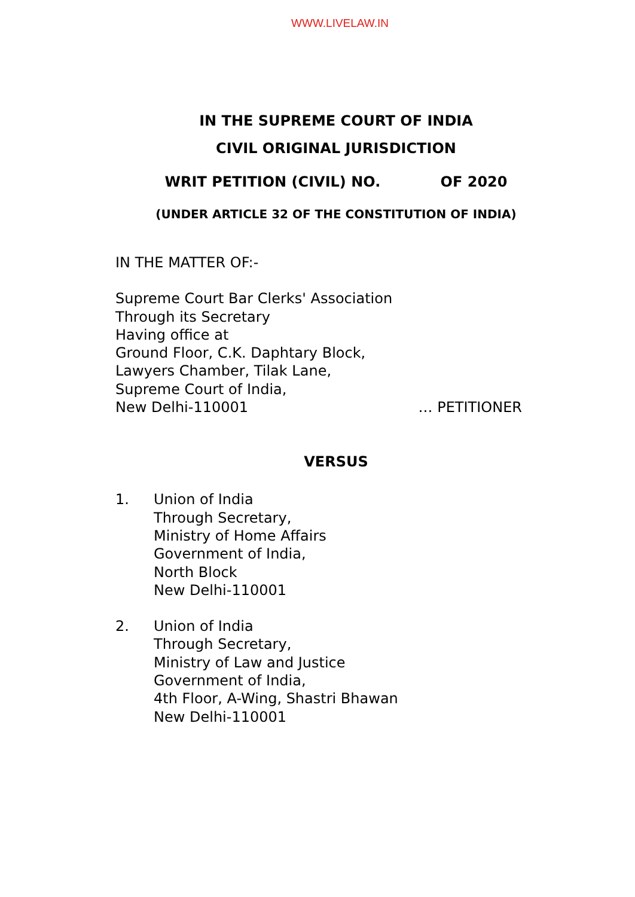WWW.LIVELAW.IN
IN THE SUPREME COURT OF INDIA
CIVIL ORIGINAL JURISDICTION
WRIT PETITION (CIVIL) NO. OF 2020
(UNDER ARTICLE 32 OF THE CONSTITUTION OF INDIA)
IN THE MATTER OF:-
Supreme Court Bar Clerks' Association
Through its Secretary
Having office at
Ground Floor, C.K. Daphtary Block,
Lawyers Chamber, Tilak Lane,
Supreme Court of India,
New Delhi-110001 … PETITIONER
VERSUS
1. Union of India
Through Secretary,
Ministry of Home Affairs
Government of India,
North Block
New Delhi-110001
2. Union of India
Through Secretary,
Ministry of Law and Justice
Government of India,
4th Floor, A-Wing, Shastri Bhawan
New Delhi-110001